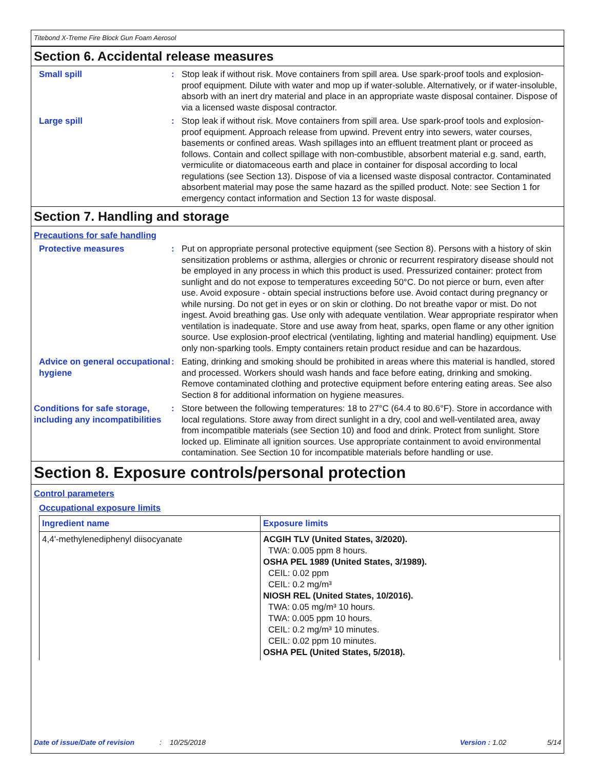Titebond X-Treme Fire Block Gun Foam Aerosol
Section 6. Accidental release measures
Small spill : Stop leak if without risk. Move containers from spill area. Use spark-proof tools and explosion-proof equipment. Dilute with water and mop up if water-soluble. Alternatively, or if water-insoluble, absorb with an inert dry material and place in an appropriate waste disposal container. Dispose of via a licensed waste disposal contractor.
Large spill : Stop leak if without risk. Move containers from spill area. Use spark-proof tools and explosion-proof equipment. Approach release from upwind. Prevent entry into sewers, water courses, basements or confined areas. Wash spillages into an effluent treatment plant or proceed as follows. Contain and collect spillage with non-combustible, absorbent material e.g. sand, earth, vermiculite or diatomaceous earth and place in container for disposal according to local regulations (see Section 13). Dispose of via a licensed waste disposal contractor. Contaminated absorbent material may pose the same hazard as the spilled product. Note: see Section 1 for emergency contact information and Section 13 for waste disposal.
Section 7. Handling and storage
Precautions for safe handling
Protective measures : Put on appropriate personal protective equipment (see Section 8). Persons with a history of skin sensitization problems or asthma, allergies or chronic or recurrent respiratory disease should not be employed in any process in which this product is used. Pressurized container: protect from sunlight and do not expose to temperatures exceeding 50°C. Do not pierce or burn, even after use. Avoid exposure - obtain special instructions before use. Avoid contact during pregnancy or while nursing. Do not get in eyes or on skin or clothing. Do not breathe vapor or mist. Do not ingest. Avoid breathing gas. Use only with adequate ventilation. Wear appropriate respirator when ventilation is inadequate. Store and use away from heat, sparks, open flame or any other ignition source. Use explosion-proof electrical (ventilating, lighting and material handling) equipment. Use only non-sparking tools. Empty containers retain product residue and can be hazardous.
Advice on general occupational hygiene
: Eating, drinking and smoking should be prohibited in areas where this material is handled, stored and processed. Workers should wash hands and face before eating, drinking and smoking. Remove contaminated clothing and protective equipment before entering eating areas. See also Section 8 for additional information on hygiene measures.
Conditions for safe storage, including any incompatibilities
: Store between the following temperatures: 18 to 27°C (64.4 to 80.6°F). Store in accordance with local regulations. Store away from direct sunlight in a dry, cool and well-ventilated area, away from incompatible materials (see Section 10) and food and drink. Protect from sunlight. Store locked up. Eliminate all ignition sources. Use appropriate containment to avoid environmental contamination. See Section 10 for incompatible materials before handling or use.
Section 8. Exposure controls/personal protection
Control parameters
Occupational exposure limits
| Ingredient name | Exposure limits |
| --- | --- |
| 4,4'-methylenediphenyl diisocyanate | ACGIH TLV (United States, 3/2020). TWA: 0.005 ppm 8 hours. OSHA PEL 1989 (United States, 3/1989). CEIL: 0.02 ppm CEIL: 0.2 mg/m³ NIOSH REL (United States, 10/2016). TWA: 0.05 mg/m³ 10 hours. TWA: 0.005 ppm 10 hours. CEIL: 0.2 mg/m³ 10 minutes. CEIL: 0.02 ppm 10 minutes. OSHA PEL (United States, 5/2018). |
Date of issue/Date of revision: 10/25/2018 Version : 1.02 5/14